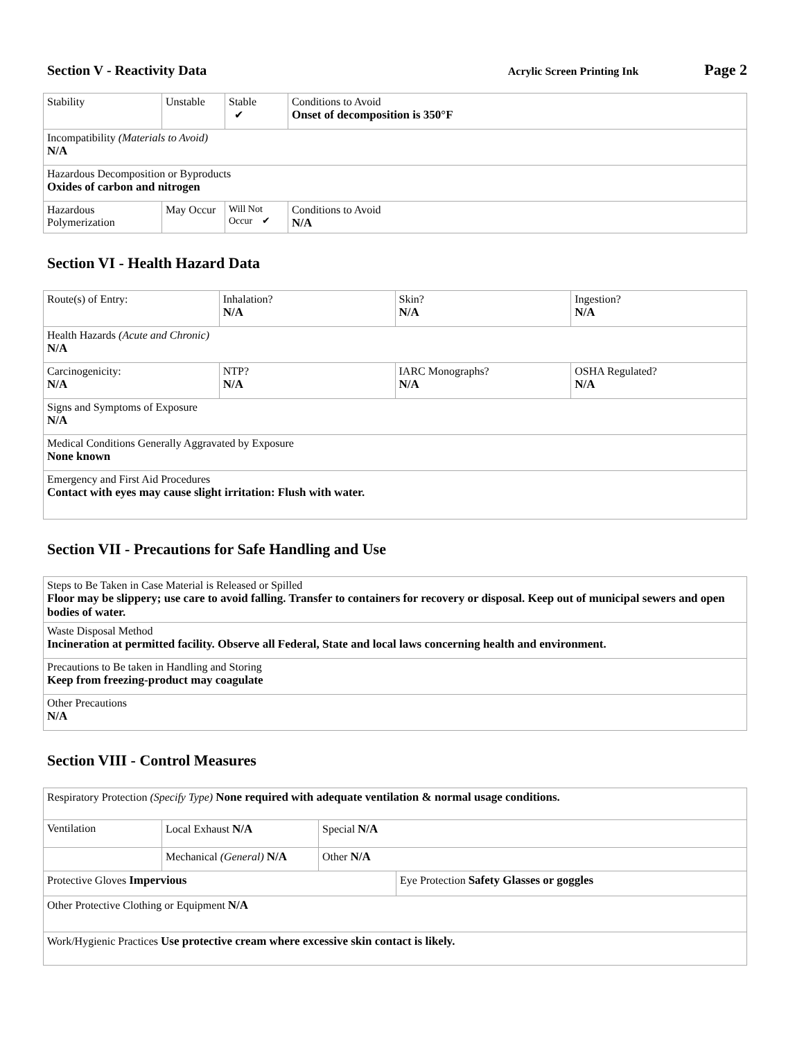Section V - Reactivity Data Acrylic Screen Printing Ink Page 2
| Stability | Unstable | Stable ✔ | Conditions to Avoid Onset of decomposition is 350°F |
| Incompatibility (Materials to Avoid) N/A | | | |
| Hazardous Decomposition or Byproducts Oxides of carbon and nitrogen | | | |
| Hazardous Polymerization | May Occur | Will Not Occur ✔ | Conditions to Avoid N/A |
Section VI - Health Hazard Data
| Route(s) of Entry: | Inhalation? N/A | Skin? N/A | Ingestion? N/A |
| Health Hazards (Acute and Chronic) N/A | | | |
| Carcinogenicity: N/A | NTP? N/A | IARC Monographs? N/A | OSHA Regulated? N/A |
| Signs and Symptoms of Exposure N/A | | | |
| Medical Conditions Generally Aggravated by Exposure None known | | | |
| Emergency and First Aid Procedures Contact with eyes may cause slight irritation: Flush with water. | | | |
Section VII - Precautions for Safe Handling and Use
| Steps to Be Taken in Case Material is Released or Spilled Floor may be slippery; use care to avoid falling. Transfer to containers for recovery or disposal. Keep out of municipal sewers and open bodies of water. |
| Waste Disposal Method Incineration at permitted facility. Observe all Federal, State and local laws concerning health and environment. |
| Precautions to Be taken in Handling and Storing Keep from freezing-product may coagulate |
| Other Precautions N/A |
Section VIII - Control Measures
| Respiratory Protection (Specify Type) None required with adequate ventilation & normal usage conditions. | | | |
| Ventilation | Local Exhaust N/A | Special N/A | |
| | Mechanical (General) N/A | Other N/A | |
| Protective Gloves Impervious | | | Eye Protection Safety Glasses or goggles |
| Other Protective Clothing or Equipment N/A | | | |
| Work/Hygienic Practices Use protective cream where excessive skin contact is likely. | | | |